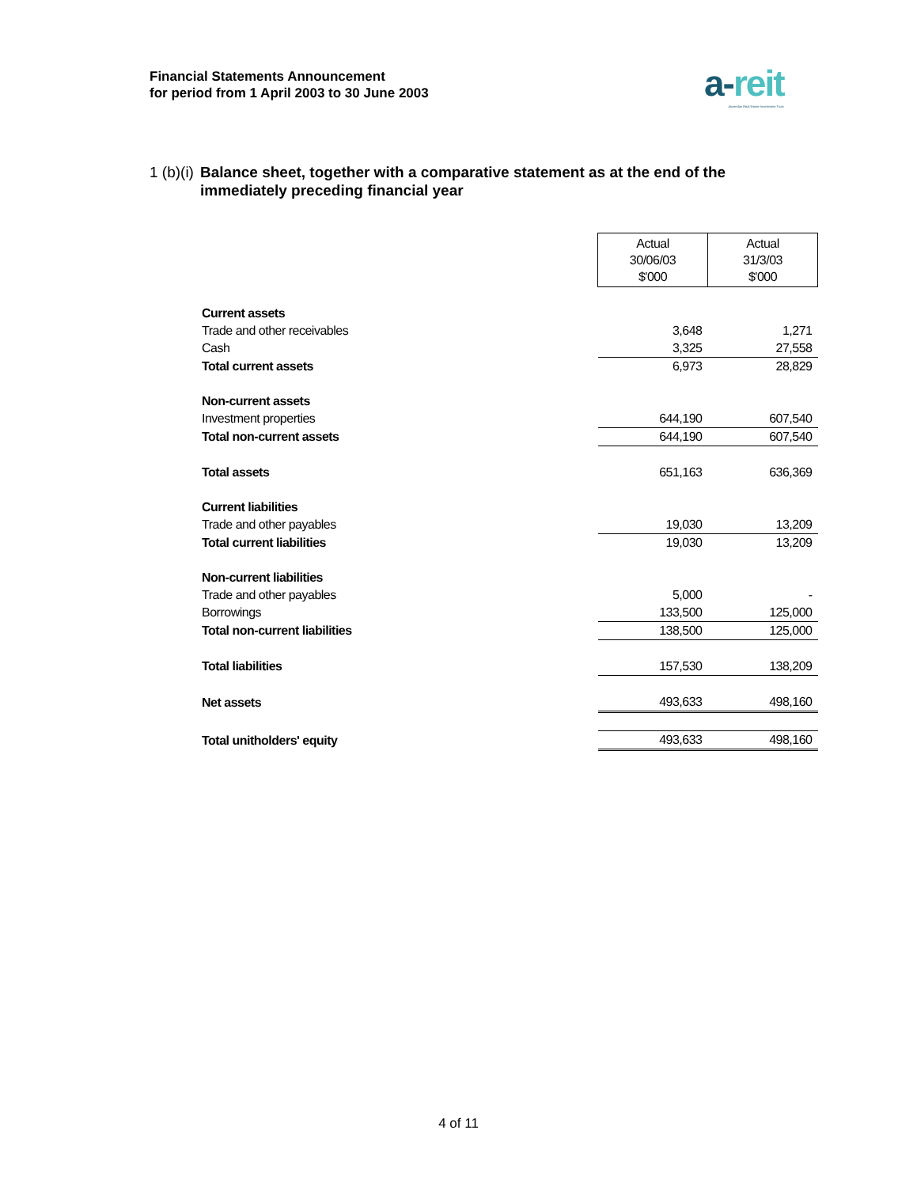Financial Statements Announcement
for period from 1 April 2003 to 30 June 2003
a-reit
Ascendas Real Estate Investment Trust
1 (b)(i) Balance sheet, together with a comparative statement as at the end of the immediately preceding financial year
| | Actual 30/06/03 $'000 | Actual 31/3/03 $'000 |
| Current assets | | |
| Trade and other receivables | 3,648 | 1,271 |
| Cash | 3,325 | 27,558 |
| Total current assets | 6,973 | 28,829 |
| Non-current assets | | |
| Investment properties | 644,190 | 607,540 |
| Total non-current assets | 644,190 | 607,540 |
| Total assets | 651,163 | 636,369 |
| Current liabilities | | |
| Trade and other payables | 19,030 | 13,209 |
| Total current liabilities | 19,030 | 13,209 |
| Non-current liabilities | | |
| Trade and other payables | 5,000 | - |
| Borrowings | 133,500 | 125,000 |
| Total non-current liabilities | 138,500 | 125,000 |
| Total liabilities | 157,530 | 138,209 |
| Net assets | 493,633 | 498,160 |
| Total unitholders' equity | 493,633 | 498,160 |
4 of 11